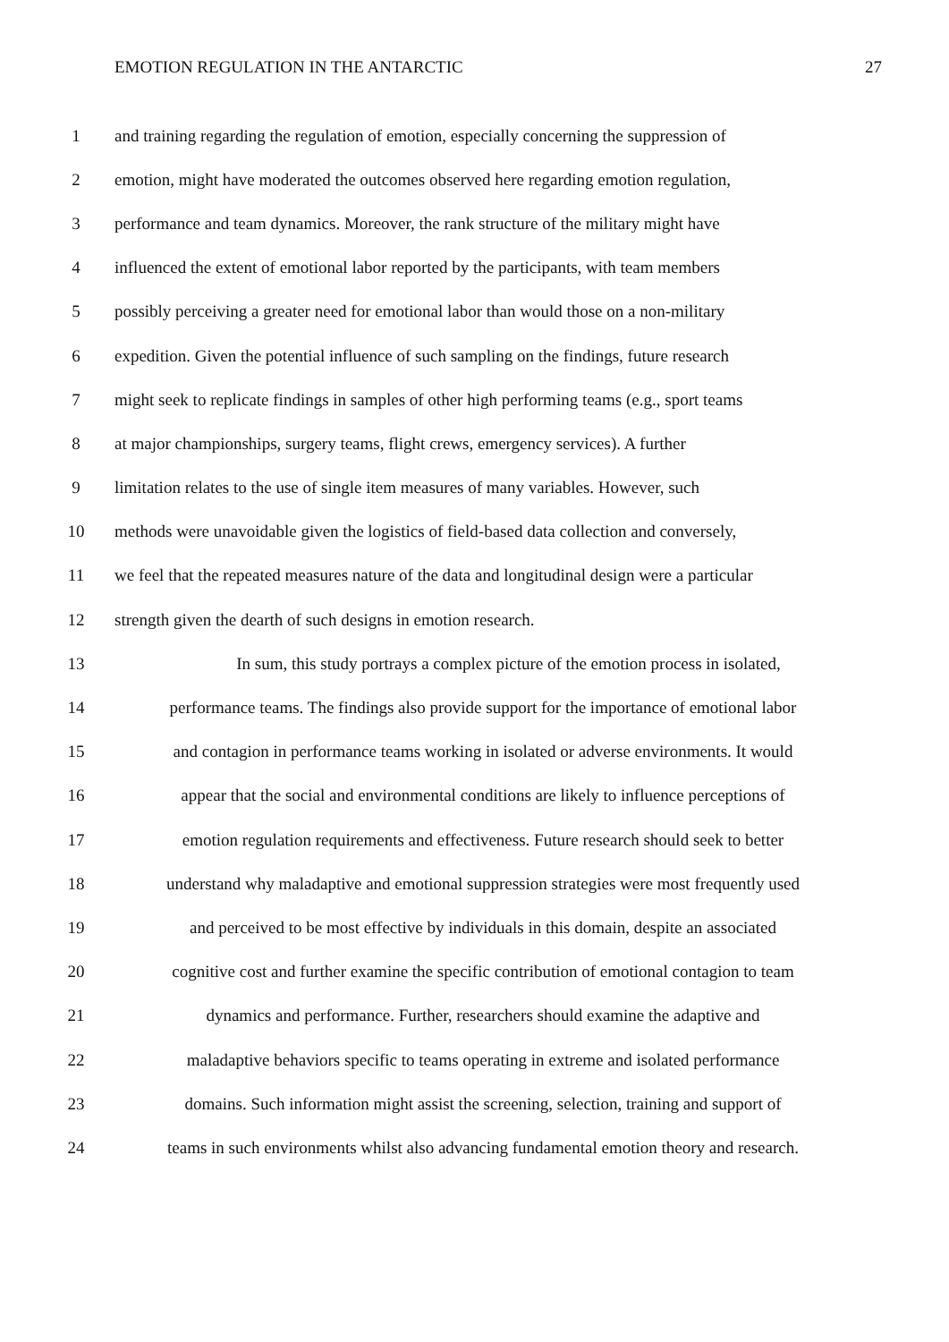EMOTION REGULATION IN THE ANTARCTIC 27
1 and training regarding the regulation of emotion, especially concerning the suppression of
2 emotion, might have moderated the outcomes observed here regarding emotion regulation,
3 performance and team dynamics. Moreover, the rank structure of the military might have
4 influenced the extent of emotional labor reported by the participants, with team members
5 possibly perceiving a greater need for emotional labor than would those on a non-military
6 expedition. Given the potential influence of such sampling on the findings, future research
7 might seek to replicate findings in samples of other high performing teams (e.g., sport teams
8 at major championships, surgery teams, flight crews, emergency services). A further
9 limitation relates to the use of single item measures of many variables. However, such
10 methods were unavoidable given the logistics of field-based data collection and conversely,
11 we feel that the repeated measures nature of the data and longitudinal design were a particular
12 strength given the dearth of such designs in emotion research.
13 In sum, this study portrays a complex picture of the emotion process in isolated,
14 performance teams. The findings also provide support for the importance of emotional labor
15 and contagion in performance teams working in isolated or adverse environments. It would
16 appear that the social and environmental conditions are likely to influence perceptions of
17 emotion regulation requirements and effectiveness. Future research should seek to better
18 understand why maladaptive and emotional suppression strategies were most frequently used
19 and perceived to be most effective by individuals in this domain, despite an associated
20 cognitive cost and further examine the specific contribution of emotional contagion to team
21 dynamics and performance. Further, researchers should examine the adaptive and
22 maladaptive behaviors specific to teams operating in extreme and isolated performance
23 domains. Such information might assist the screening, selection, training and support of
24 teams in such environments whilst also advancing fundamental emotion theory and research.